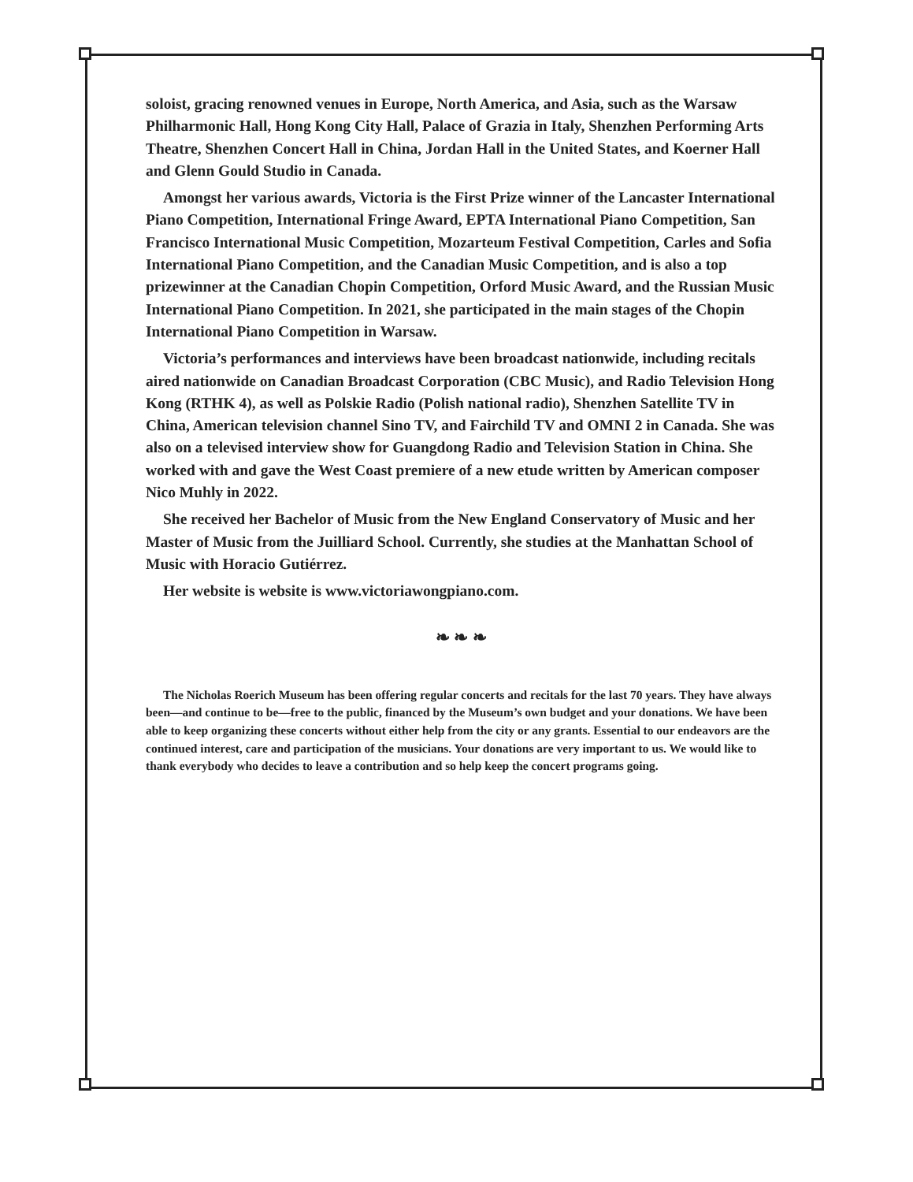soloist, gracing renowned venues in Europe, North America, and Asia, such as the Warsaw Philharmonic Hall, Hong Kong City Hall, Palace of Grazia in Italy, Shenzhen Performing Arts Theatre, Shenzhen Concert Hall in China, Jordan Hall in the United States, and Koerner Hall and Glenn Gould Studio in Canada.
Amongst her various awards, Victoria is the First Prize winner of the Lancaster International Piano Competition, International Fringe Award, EPTA International Piano Competition, San Francisco International Music Competition, Mozarteum Festival Competition, Carles and Sofia International Piano Competition, and the Canadian Music Competition, and is also a top prizewinner at the Canadian Chopin Competition, Orford Music Award, and the Russian Music International Piano Competition. In 2021, she participated in the main stages of the Chopin International Piano Competition in Warsaw.
Victoria’s performances and interviews have been broadcast nationwide, including recitals aired nationwide on Canadian Broadcast Corporation (CBC Music), and Radio Television Hong Kong (RTHK 4), as well as Polskie Radio (Polish national radio), Shenzhen Satellite TV in China, American television channel Sino TV, and Fairchild TV and OMNI 2 in Canada. She was also on a televised interview show for Guangdong Radio and Television Station in China. She worked with and gave the West Coast premiere of a new etude written by American composer Nico Muhly in 2022.
She received her Bachelor of Music from the New England Conservatory of Music and her Master of Music from the Juilliard School. Currently, she studies at the Manhattan School of Music with Horacio Gutiérrez.
Her website is website is www.victoriawongpiano.com.
❧ ❧ ❧
The Nicholas Roerich Museum has been offering regular concerts and recitals for the last 70 years. They have always been—and continue to be—free to the public, financed by the Museum’s own budget and your donations. We have been able to keep organizing these concerts without either help from the city or any grants. Essential to our endeavors are the continued interest, care and participation of the musicians. Your donations are very important to us. We would like to thank everybody who decides to leave a contribution and so help keep the concert programs going.